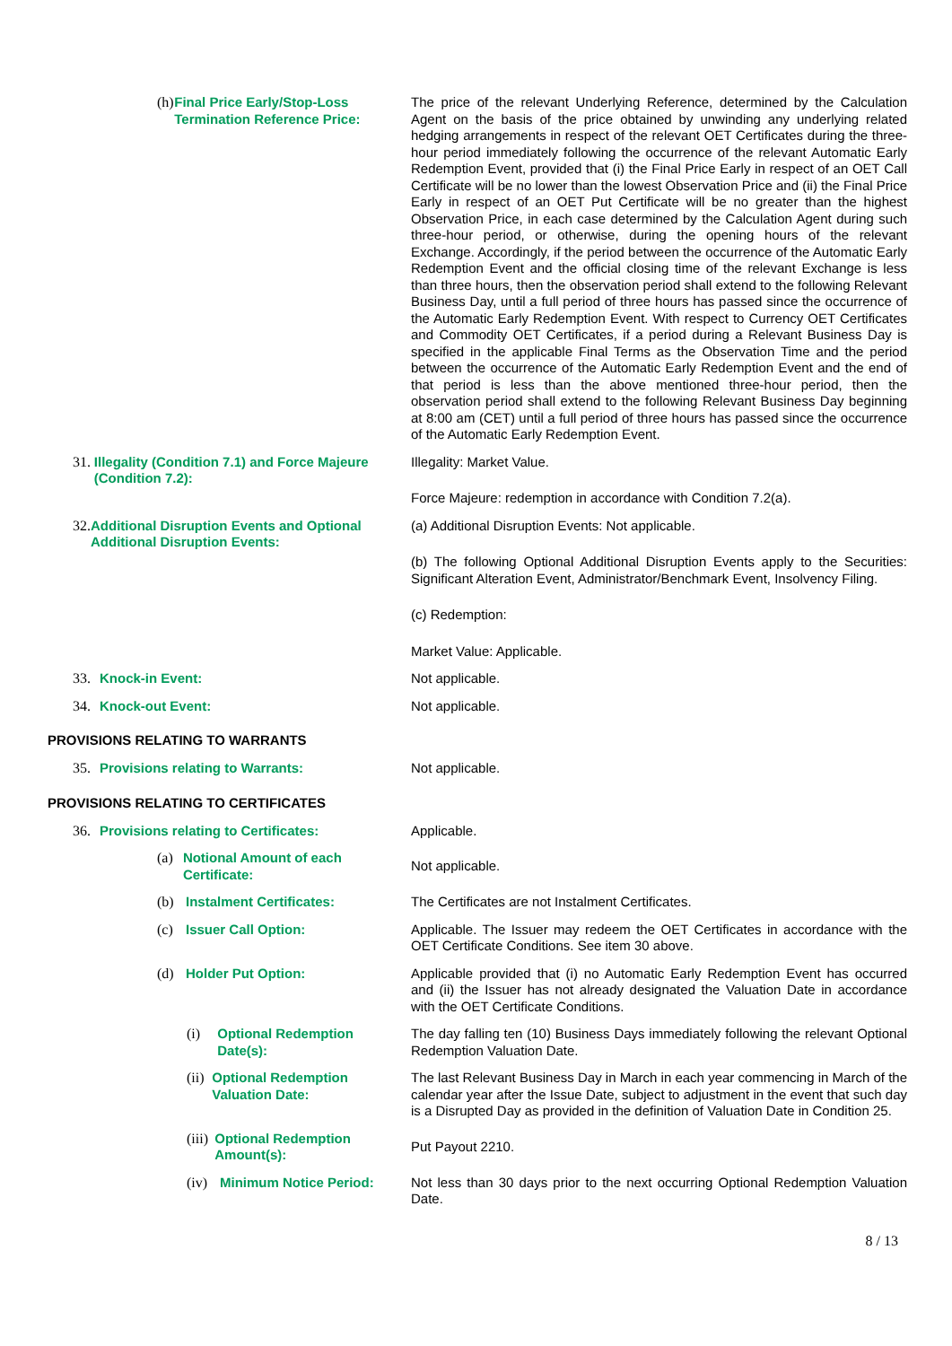(h) Final Price Early/Stop-Loss Termination Reference Price:
The price of the relevant Underlying Reference, determined by the Calculation Agent on the basis of the price obtained by unwinding any underlying related hedging arrangements in respect of the relevant OET Certificates during the three-hour period immediately following the occurrence of the relevant Automatic Early Redemption Event, provided that (i) the Final Price Early in respect of an OET Call Certificate will be no lower than the lowest Observation Price and (ii) the Final Price Early in respect of an OET Put Certificate will be no greater than the highest Observation Price, in each case determined by the Calculation Agent during such three-hour period, or otherwise, during the opening hours of the relevant Exchange. Accordingly, if the period between the occurrence of the Automatic Early Redemption Event and the official closing time of the relevant Exchange is less than three hours, then the observation period shall extend to the following Relevant Business Day, until a full period of three hours has passed since the occurrence of the Automatic Early Redemption Event. With respect to Currency OET Certificates and Commodity OET Certificates, if a period during a Relevant Business Day is specified in the applicable Final Terms as the Observation Time and the period between the occurrence of the Automatic Early Redemption Event and the end of that period is less than the above mentioned three-hour period, then the observation period shall extend to the following Relevant Business Day beginning at 8:00 am (CET) until a full period of three hours has passed since the occurrence of the Automatic Early Redemption Event.
31. Illegality (Condition 7.1) and Force Majeure (Condition 7.2):
Illegality: Market Value.
Force Majeure: redemption in accordance with Condition 7.2(a).
32. Additional Disruption Events and Optional Additional Disruption Events:
(a) Additional Disruption Events: Not applicable.
(b) The following Optional Additional Disruption Events apply to the Securities: Significant Alteration Event, Administrator/Benchmark Event, Insolvency Filing.
(c) Redemption:
Market Value: Applicable.
33. Knock-in Event: Not applicable.
34. Knock-out Event: Not applicable.
PROVISIONS RELATING TO WARRANTS
35. Provisions relating to Warrants: Not applicable.
PROVISIONS RELATING TO CERTIFICATES
36. Provisions relating to Certificates: Applicable.
(a) Notional Amount of each Certificate:
Not applicable.
(b) Instalment Certificates: The Certificates are not Instalment Certificates.
(c) Issuer Call Option: Applicable. The Issuer may redeem the OET Certificates in accordance with the OET Certificate Conditions. See item 30 above.
(d) Holder Put Option: Applicable provided that (i) no Automatic Early Redemption Event has occurred and (ii) the Issuer has not already designated the Valuation Date in accordance with the OET Certificate Conditions.
(i) Optional Redemption Date(s): The day falling ten (10) Business Days immediately following the relevant Optional Redemption Valuation Date.
(ii) Optional Redemption Valuation Date: The last Relevant Business Day in March in each year commencing in March of the calendar year after the Issue Date, subject to adjustment in the event that such day is a Disrupted Day as provided in the definition of Valuation Date in Condition 25.
(iii) Optional Redemption Amount(s):
Put Payout 2210.
(iv) Minimum Notice Period: Not less than 30 days prior to the next occurring Optional Redemption Valuation Date.
8 / 13